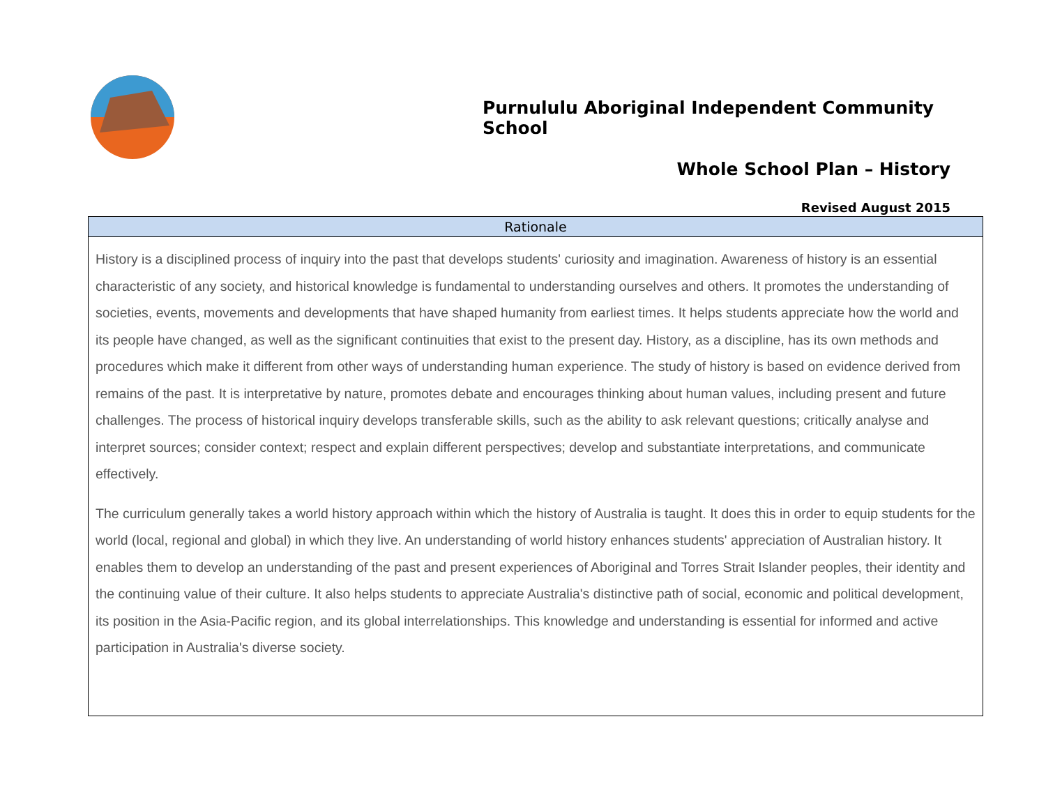Purnululu Aboriginal Independent Community School
Whole School Plan – History
Revised August 2015
| Rationale |
| --- |
| History is a disciplined process of inquiry into the past that develops students' curiosity and imagination. Awareness of history is an essential characteristic of any society, and historical knowledge is fundamental to understanding ourselves and others. It promotes the understanding of societies, events, movements and developments that have shaped humanity from earliest times. It helps students appreciate how the world and its people have changed, as well as the significant continuities that exist to the present day. History, as a discipline, has its own methods and procedures which make it different from other ways of understanding human experience. The study of history is based on evidence derived from remains of the past. It is interpretative by nature, promotes debate and encourages thinking about human values, including present and future challenges. The process of historical inquiry develops transferable skills, such as the ability to ask relevant questions; critically analyse and interpret sources; consider context; respect and explain different perspectives; develop and substantiate interpretations, and communicate effectively. The curriculum generally takes a world history approach within which the history of Australia is taught. It does this in order to equip students for the world (local, regional and global) in which they live. An understanding of world history enhances students' appreciation of Australian history. It enables them to develop an understanding of the past and present experiences of Aboriginal and Torres Strait Islander peoples, their identity and the continuing value of their culture. It also helps students to appreciate Australia's distinctive path of social, economic and political development, its position in the Asia-Pacific region, and its global interrelationships. This knowledge and understanding is essential for informed and active participation in Australia's diverse society. |